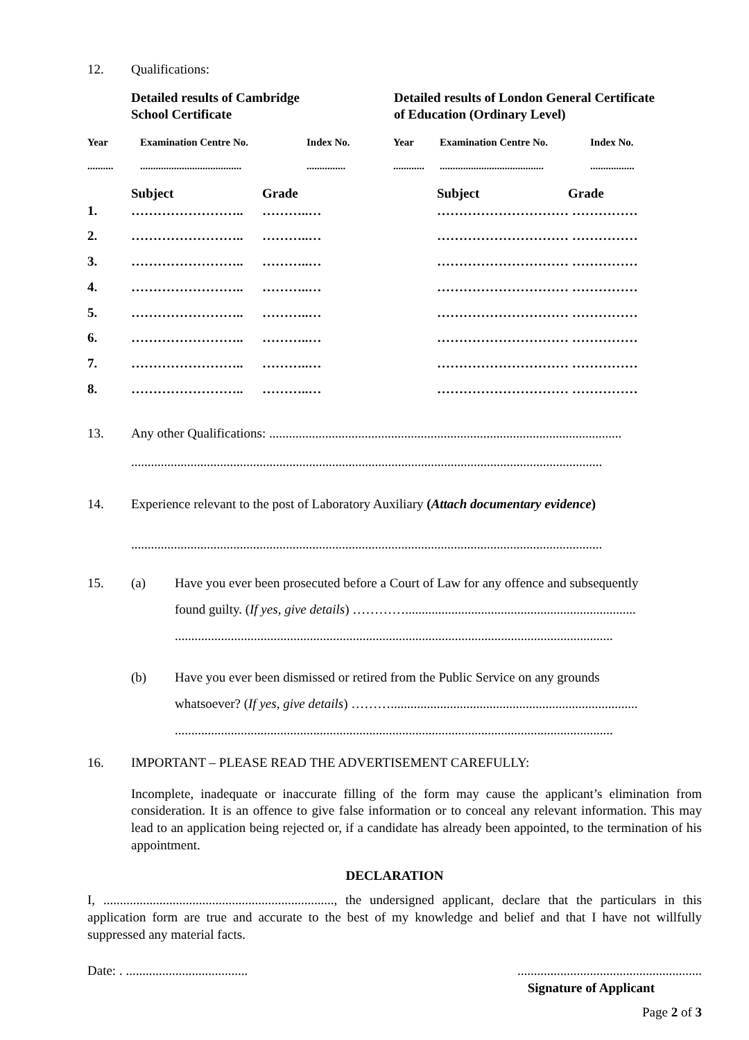12. Qualifications:
Detailed results of Cambridge
School Certificate
Detailed results of London General Certificate
of Education (Ordinary Level)
| Year | Examination Centre No. | Index No. | Year | Examination Centre No. | Index No. |
| .......... | ....................................... | ............... | ............ | ........................................ | ................. |
| | Subject | Grade | | Subject | Grade |
| 1. | …………………….. | ………..… | | ………………………… …………… | |
| 2. | …………………….. | ………..… | | ………………………… …………… | |
| 3. | …………………….. | ………..… | | ………………………… …………… | |
| 4. | …………………….. | ………..… | | ………………………… …………… | |
| 5. | …………………….. | ………..… | | ………………………… …………… | |
| 6. | …………………….. | ………..… | | ………………………… …………… | |
| 7. | …………………….. | ………..… | | ………………………… …………… | |
| 8. | …………………….. | ………..… | | ………………………… …………… | |
13. Any other Qualifications: ...........................................................................................................
...............................................................................................................................................
14. Experience relevant to the post of Laboratory Auxiliary (Attach documentary evidence)
...............................................................................................................................................
15. (a) Have you ever been prosecuted before a Court of Law for any offence and subsequently
found guilty. (If yes, give details) …………......................................................................
.....................................................................................................................................
(b) Have you ever been dismissed or retired from the Public Service on any grounds
whatsoever? (If yes, give details) ………...........................................................................
.....................................................................................................................................
16. IMPORTANT – PLEASE READ THE ADVERTISEMENT CAREFULLY:
Incomplete, inadequate or inaccurate filling of the form may cause the applicant’s elimination from consideration. It is an offence to give false information or to conceal any relevant information. This may lead to an application being rejected or, if a candidate has already been appointed, to the termination of his appointment.
DECLARATION
I, ......................................................................, the undersigned applicant, declare that the particulars in this application form are true and accurate to the best of my knowledge and belief and that I have not willfully suppressed any material facts.
Date: . .............................................................................................
Signature of Applicant
Page 2 of 3